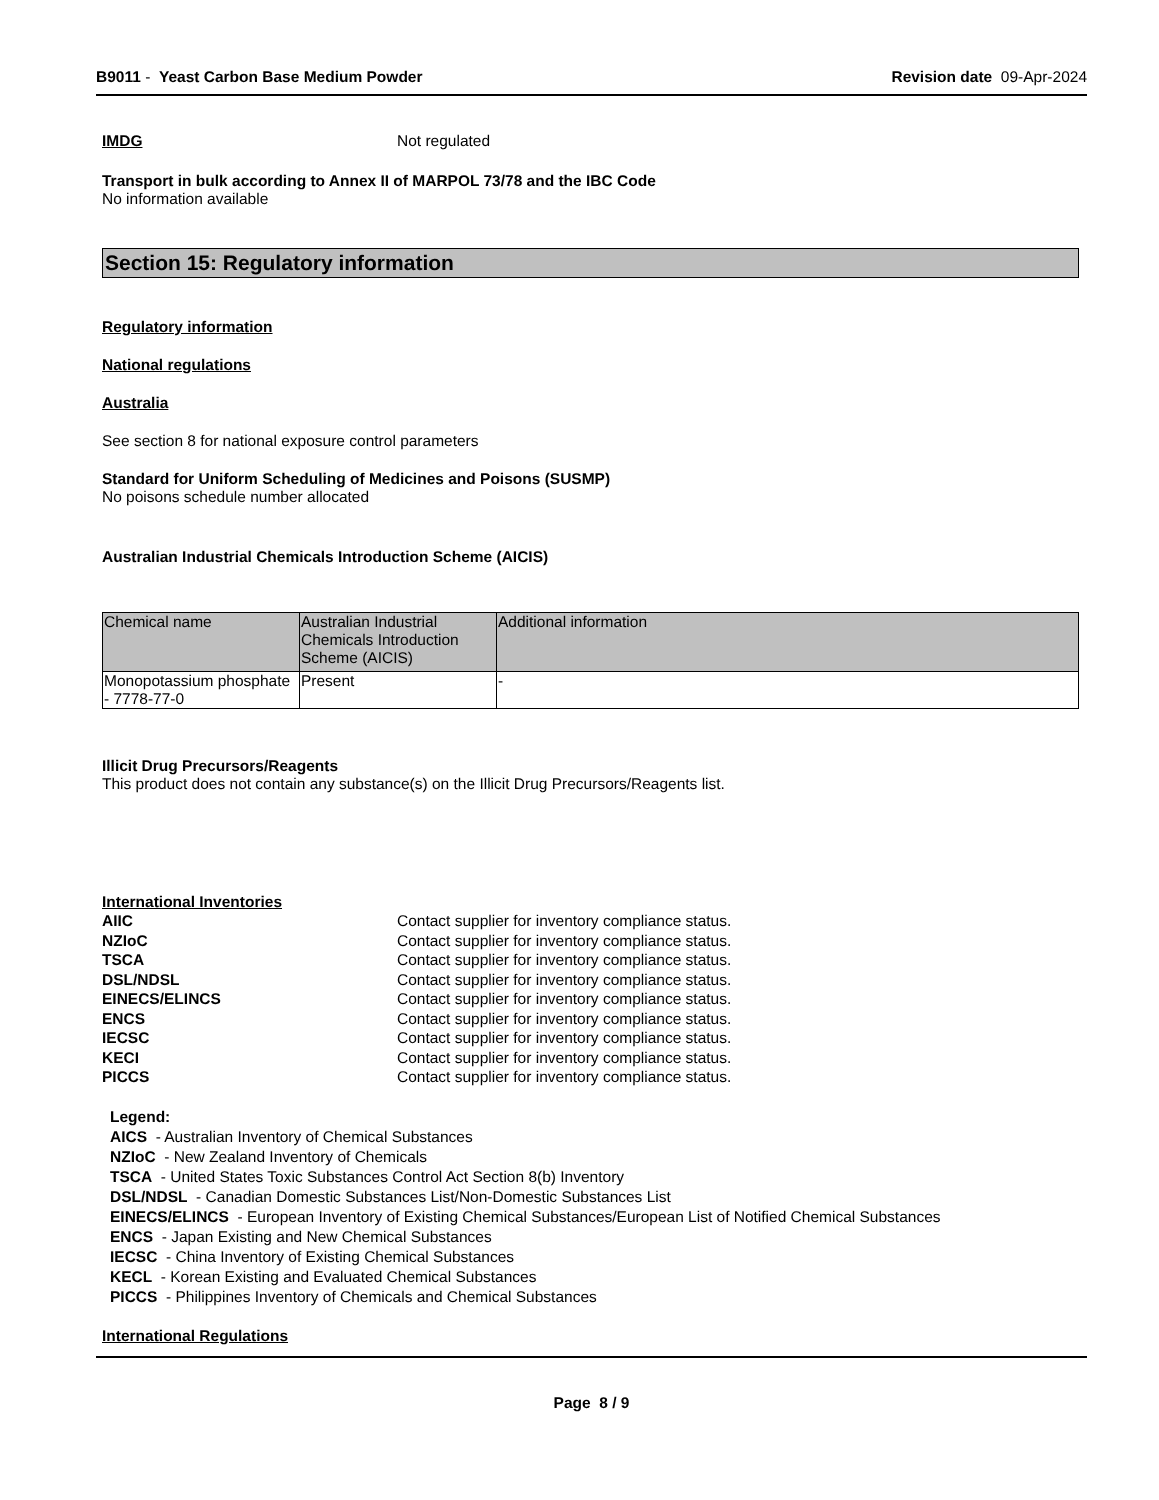B9011 - Yeast Carbon Base Medium Powder
Revision date 09-Apr-2024
IMDG Not regulated
Transport in bulk according to Annex II of MARPOL 73/78 and the IBC Code
No information available
Section 15: Regulatory information
Regulatory information
National regulations
Australia
See section 8 for national exposure control parameters
Standard for Uniform Scheduling of Medicines and Poisons (SUSMP)
No poisons schedule number allocated
Australian Industrial Chemicals Introduction Scheme (AICIS)
| Chemical name | Australian Industrial Chemicals Introduction Scheme (AICIS) | Additional information |
| Monopotassium phosphate - 7778-77-0 | Present | - |
Illicit Drug Precursors/Reagents
This product does not contain any substance(s) on the Illicit Drug Precursors/Reagents list.
International Inventories
| AIIC | Contact supplier for inventory compliance status. |
| NZIoC | Contact supplier for inventory compliance status. |
| TSCA | Contact supplier for inventory compliance status. |
| DSL/NDSL | Contact supplier for inventory compliance status. |
| EINECS/ELINCS | Contact supplier for inventory compliance status. |
| ENCS | Contact supplier for inventory compliance status. |
| IECSC | Contact supplier for inventory compliance status. |
| KECI | Contact supplier for inventory compliance status. |
| PICCS | Contact supplier for inventory compliance status. |
Legend:
AICS - Australian Inventory of Chemical Substances
NZIoC - New Zealand Inventory of Chemicals
TSCA - United States Toxic Substances Control Act Section 8(b) Inventory
DSL/NDSL - Canadian Domestic Substances List/Non-Domestic Substances List
EINECS/ELINCS - European Inventory of Existing Chemical Substances/European List of Notified Chemical Substances
ENCS - Japan Existing and New Chemical Substances
IECSC - China Inventory of Existing Chemical Substances
KECL - Korean Existing and Evaluated Chemical Substances
PICCS - Philippines Inventory of Chemicals and Chemical Substances
International Regulations
Page 8 / 9